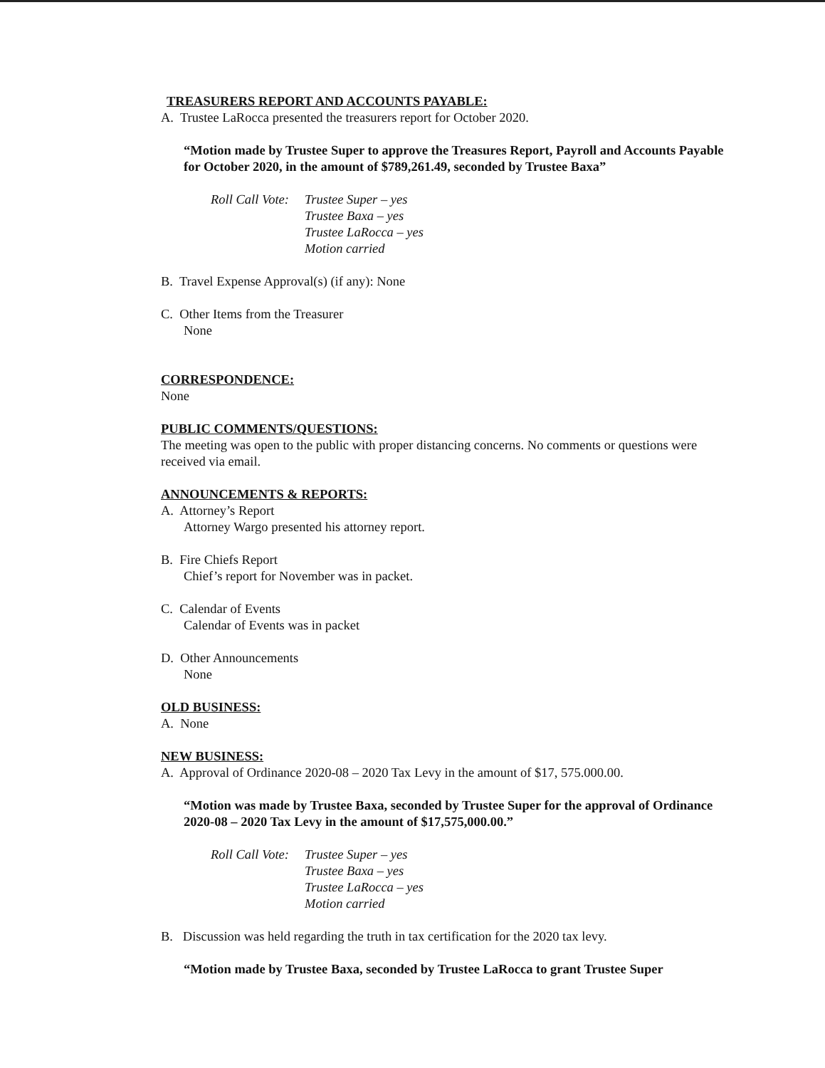TREASURERS REPORT AND ACCOUNTS PAYABLE:
A. Trustee LaRocca presented the treasurers report for October 2020.
“Motion made by Trustee Super to approve the Treasures Report, Payroll and Accounts Payable for October 2020, in the amount of $789,261.49, seconded by Trustee Baxa”
Roll Call Vote:
Trustee Super – yes
Trustee Baxa – yes
Trustee LaRocca – yes
Motion carried
B. Travel Expense Approval(s) (if any): None
C. Other Items from the Treasurer
None
CORRESPONDENCE:
None
PUBLIC COMMENTS/QUESTIONS:
The meeting was open to the public with proper distancing concerns. No comments or questions were received via email.
ANNOUNCEMENTS & REPORTS:
A. Attorney’s Report
Attorney Wargo presented his attorney report.
B. Fire Chiefs Report
Chief’s report for November was in packet.
C. Calendar of Events
Calendar of Events was in packet
D. Other Announcements
None
OLD BUSINESS:
A. None
NEW BUSINESS:
A. Approval of Ordinance 2020-08 – 2020 Tax Levy in the amount of $17, 575.000.00.
“Motion was made by Trustee Baxa, seconded by Trustee Super for the approval of Ordinance 2020-08 – 2020 Tax Levy in the amount of $17,575,000.00.”
Roll Call Vote:
Trustee Super – yes
Trustee Baxa – yes
Trustee LaRocca – yes
Motion carried
B. Discussion was held regarding the truth in tax certification for the 2020 tax levy.
“Motion made by Trustee Baxa, seconded by Trustee LaRocca to grant Trustee Super